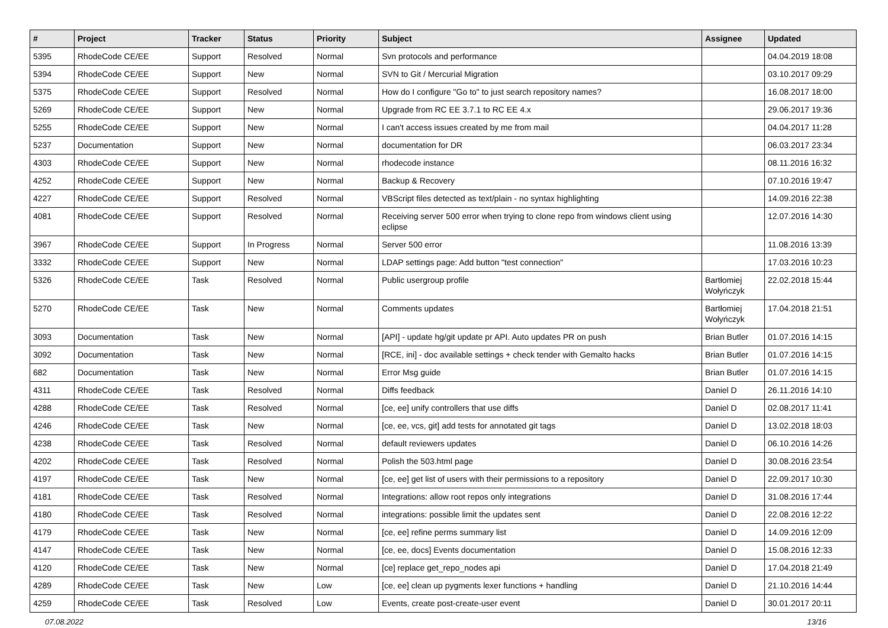| # | Project | Tracker | Status | Priority | Subject | Assignee | Updated |
| --- | --- | --- | --- | --- | --- | --- | --- |
| 5395 | RhodeCode CE/EE | Support | Resolved | Normal | Svn protocols and performance | | 04.04.2019 18:08 |
| 5394 | RhodeCode CE/EE | Support | New | Normal | SVN to Git / Mercurial Migration | | 03.10.2017 09:29 |
| 5375 | RhodeCode CE/EE | Support | Resolved | Normal | How do I configure "Go to" to just search repository names? | | 16.08.2017 18:00 |
| 5269 | RhodeCode CE/EE | Support | New | Normal | Upgrade from RC EE 3.7.1 to RC EE 4.x | | 29.06.2017 19:36 |
| 5255 | RhodeCode CE/EE | Support | New | Normal | I can't access issues created by me from mail | | 04.04.2017 11:28 |
| 5237 | Documentation | Support | New | Normal | documentation for DR | | 06.03.2017 23:34 |
| 4303 | RhodeCode CE/EE | Support | New | Normal | rhodecode instance | | 08.11.2016 16:32 |
| 4252 | RhodeCode CE/EE | Support | New | Normal | Backup & Recovery | | 07.10.2016 19:47 |
| 4227 | RhodeCode CE/EE | Support | Resolved | Normal | VBScript files detected as text/plain - no syntax highlighting | | 14.09.2016 22:38 |
| 4081 | RhodeCode CE/EE | Support | Resolved | Normal | Receiving server 500 error when trying to clone repo from windows client using eclipse | | 12.07.2016 14:30 |
| 3967 | RhodeCode CE/EE | Support | In Progress | Normal | Server 500 error | | 11.08.2016 13:39 |
| 3332 | RhodeCode CE/EE | Support | New | Normal | LDAP settings page: Add button "test connection" | | 17.03.2016 10:23 |
| 5326 | RhodeCode CE/EE | Task | Resolved | Normal | Public usergroup profile | Bartłomiej Wołyńczyk | 22.02.2018 15:44 |
| 5270 | RhodeCode CE/EE | Task | New | Normal | Comments updates | Bartłomiej Wołyńczyk | 17.04.2018 21:51 |
| 3093 | Documentation | Task | New | Normal | [API] - update hg/git update pr API. Auto updates PR on push | Brian Butler | 01.07.2016 14:15 |
| 3092 | Documentation | Task | New | Normal | [RCE, ini] - doc available settings + check tender with Gemalto hacks | Brian Butler | 01.07.2016 14:15 |
| 682 | Documentation | Task | New | Normal | Error Msg guide | Brian Butler | 01.07.2016 14:15 |
| 4311 | RhodeCode CE/EE | Task | Resolved | Normal | Diffs feedback | Daniel D | 26.11.2016 14:10 |
| 4288 | RhodeCode CE/EE | Task | Resolved | Normal | [ce, ee] unify controllers that use diffs | Daniel D | 02.08.2017 11:41 |
| 4246 | RhodeCode CE/EE | Task | New | Normal | [ce, ee, vcs, git] add tests for annotated git tags | Daniel D | 13.02.2018 18:03 |
| 4238 | RhodeCode CE/EE | Task | Resolved | Normal | default reviewers updates | Daniel D | 06.10.2016 14:26 |
| 4202 | RhodeCode CE/EE | Task | Resolved | Normal | Polish the 503.html page | Daniel D | 30.08.2016 23:54 |
| 4197 | RhodeCode CE/EE | Task | New | Normal | [ce, ee] get list of users with their permissions to a repository | Daniel D | 22.09.2017 10:30 |
| 4181 | RhodeCode CE/EE | Task | Resolved | Normal | Integrations: allow root repos only integrations | Daniel D | 31.08.2016 17:44 |
| 4180 | RhodeCode CE/EE | Task | Resolved | Normal | integrations: possible limit the updates sent | Daniel D | 22.08.2016 12:22 |
| 4179 | RhodeCode CE/EE | Task | New | Normal | [ce, ee] refine perms summary list | Daniel D | 14.09.2016 12:09 |
| 4147 | RhodeCode CE/EE | Task | New | Normal | [ce, ee, docs] Events documentation | Daniel D | 15.08.2016 12:33 |
| 4120 | RhodeCode CE/EE | Task | New | Normal | [ce] replace get_repo_nodes api | Daniel D | 17.04.2018 21:49 |
| 4289 | RhodeCode CE/EE | Task | New | Low | [ce, ee] clean up pygments lexer functions + handling | Daniel D | 21.10.2016 14:44 |
| 4259 | RhodeCode CE/EE | Task | Resolved | Low | Events, create post-create-user event | Daniel D | 30.01.2017 20:11 |
07.08.2022 13/16